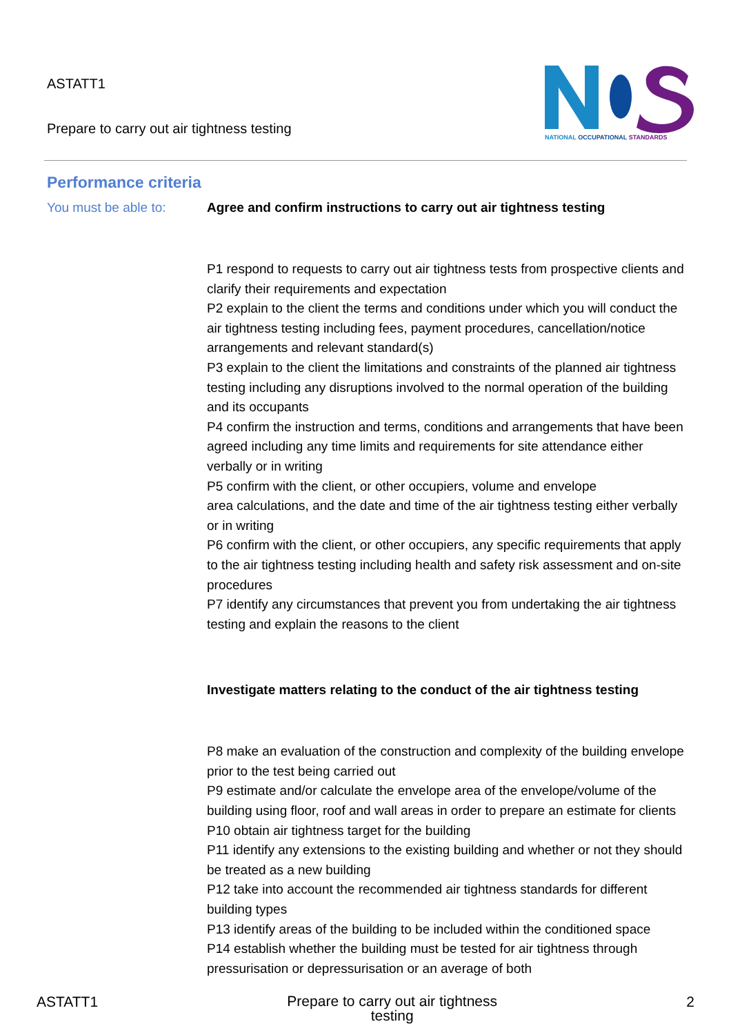ASTATT1
Prepare to carry out air tightness testing
NATIONAL OCCUPATIONAL STANDARDS
Performance criteria
You must be able to: Agree and confirm instructions to carry out air tightness testing
P1 respond to requests to carry out air tightness tests from prospective clients and clarify their requirements and expectation
P2 explain to the client the terms and conditions under which you will conduct the air tightness testing including fees, payment procedures, cancellation/notice arrangements and relevant standard(s)
P3 explain to the client the limitations and constraints of the planned air tightness testing including any disruptions involved to the normal operation of the building and its occupants
P4 confirm the instruction and terms, conditions and arrangements that have been agreed including any time limits and requirements for site attendance either verbally or in writing
P5 confirm with the client, or other occupiers, volume and envelope
area calculations, and the date and time of the air tightness testing either verbally or in writing
P6 confirm with the client, or other occupiers, any specific requirements that apply to the air tightness testing including health and safety risk assessment and on-site procedures
P7 identify any circumstances that prevent you from undertaking the air tightness testing and explain the reasons to the client
Investigate matters relating to the conduct of the air tightness testing
P8 make an evaluation of the construction and complexity of the building envelope prior to the test being carried out
P9 estimate and/or calculate the envelope area of the envelope/volume of the building using floor, roof and wall areas in order to prepare an estimate for clients
P10 obtain air tightness target for the building
P11 identify any extensions to the existing building and whether or not they should be treated as a new building
P12 take into account the recommended air tightness standards for different building types
P13 identify areas of the building to be included within the conditioned space
P14 establish whether the building must be tested for air tightness through pressurisation or depressurisation or an average of both
ASTATT1
Prepare to carry out air tightness
testing
2